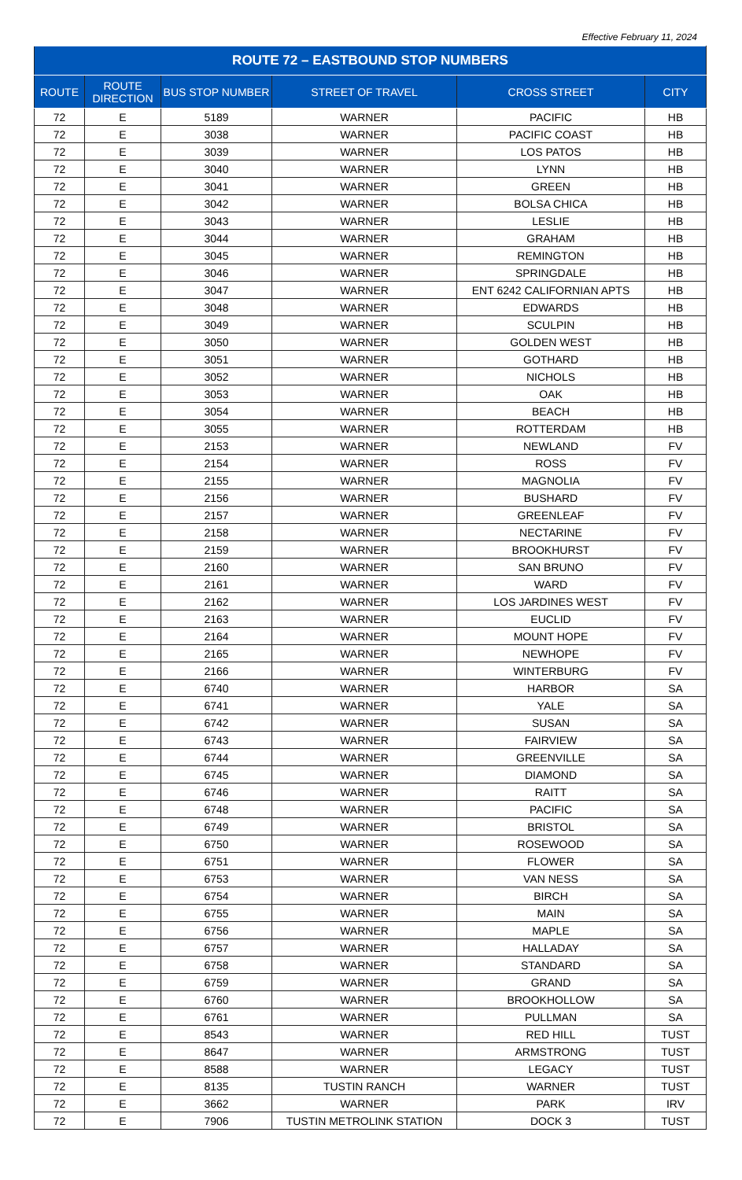Effective February 11, 2024
| ROUTE 72 – EASTBOUND STOP NUMBERS | | | | | |
| --- | --- | --- | --- | --- | --- |
| ROUTE | ROUTE DIRECTION | BUS STOP NUMBER | STREET OF TRAVEL | CROSS STREET | CITY |
| 72 | E | 5189 | WARNER | PACIFIC | HB |
| 72 | E | 3038 | WARNER | PACIFIC COAST | HB |
| 72 | E | 3039 | WARNER | LOS PATOS | HB |
| 72 | E | 3040 | WARNER | LYNN | HB |
| 72 | E | 3041 | WARNER | GREEN | HB |
| 72 | E | 3042 | WARNER | BOLSA CHICA | HB |
| 72 | E | 3043 | WARNER | LESLIE | HB |
| 72 | E | 3044 | WARNER | GRAHAM | HB |
| 72 | E | 3045 | WARNER | REMINGTON | HB |
| 72 | E | 3046 | WARNER | SPRINGDALE | HB |
| 72 | E | 3047 | WARNER | ENT 6242 CALIFORNIAN APTS | HB |
| 72 | E | 3048 | WARNER | EDWARDS | HB |
| 72 | E | 3049 | WARNER | SCULPIN | HB |
| 72 | E | 3050 | WARNER | GOLDEN WEST | HB |
| 72 | E | 3051 | WARNER | GOTHARD | HB |
| 72 | E | 3052 | WARNER | NICHOLS | HB |
| 72 | E | 3053 | WARNER | OAK | HB |
| 72 | E | 3054 | WARNER | BEACH | HB |
| 72 | E | 3055 | WARNER | ROTTERDAM | HB |
| 72 | E | 2153 | WARNER | NEWLAND | FV |
| 72 | E | 2154 | WARNER | ROSS | FV |
| 72 | E | 2155 | WARNER | MAGNOLIA | FV |
| 72 | E | 2156 | WARNER | BUSHARD | FV |
| 72 | E | 2157 | WARNER | GREENLEAF | FV |
| 72 | E | 2158 | WARNER | NECTARINE | FV |
| 72 | E | 2159 | WARNER | BROOKHURST | FV |
| 72 | E | 2160 | WARNER | SAN BRUNO | FV |
| 72 | E | 2161 | WARNER | WARD | FV |
| 72 | E | 2162 | WARNER | LOS JARDINES WEST | FV |
| 72 | E | 2163 | WARNER | EUCLID | FV |
| 72 | E | 2164 | WARNER | MOUNT HOPE | FV |
| 72 | E | 2165 | WARNER | NEWHOPE | FV |
| 72 | E | 2166 | WARNER | WINTERBURG | FV |
| 72 | E | 6740 | WARNER | HARBOR | SA |
| 72 | E | 6741 | WARNER | YALE | SA |
| 72 | E | 6742 | WARNER | SUSAN | SA |
| 72 | E | 6743 | WARNER | FAIRVIEW | SA |
| 72 | E | 6744 | WARNER | GREENVILLE | SA |
| 72 | E | 6745 | WARNER | DIAMOND | SA |
| 72 | E | 6746 | WARNER | RAITT | SA |
| 72 | E | 6748 | WARNER | PACIFIC | SA |
| 72 | E | 6749 | WARNER | BRISTOL | SA |
| 72 | E | 6750 | WARNER | ROSEWOOD | SA |
| 72 | E | 6751 | WARNER | FLOWER | SA |
| 72 | E | 6753 | WARNER | VAN NESS | SA |
| 72 | E | 6754 | WARNER | BIRCH | SA |
| 72 | E | 6755 | WARNER | MAIN | SA |
| 72 | E | 6756 | WARNER | MAPLE | SA |
| 72 | E | 6757 | WARNER | HALLADAY | SA |
| 72 | E | 6758 | WARNER | STANDARD | SA |
| 72 | E | 6759 | WARNER | GRAND | SA |
| 72 | E | 6760 | WARNER | BROOKHOLLOW | SA |
| 72 | E | 6761 | WARNER | PULLMAN | SA |
| 72 | E | 8543 | WARNER | RED HILL | TUST |
| 72 | E | 8647 | WARNER | ARMSTRONG | TUST |
| 72 | E | 8588 | WARNER | LEGACY | TUST |
| 72 | E | 8135 | TUSTIN RANCH | WARNER | TUST |
| 72 | E | 3662 | WARNER | PARK | IRV |
| 72 | E | 7906 | TUSTIN METROLINK STATION | DOCK 3 | TUST |